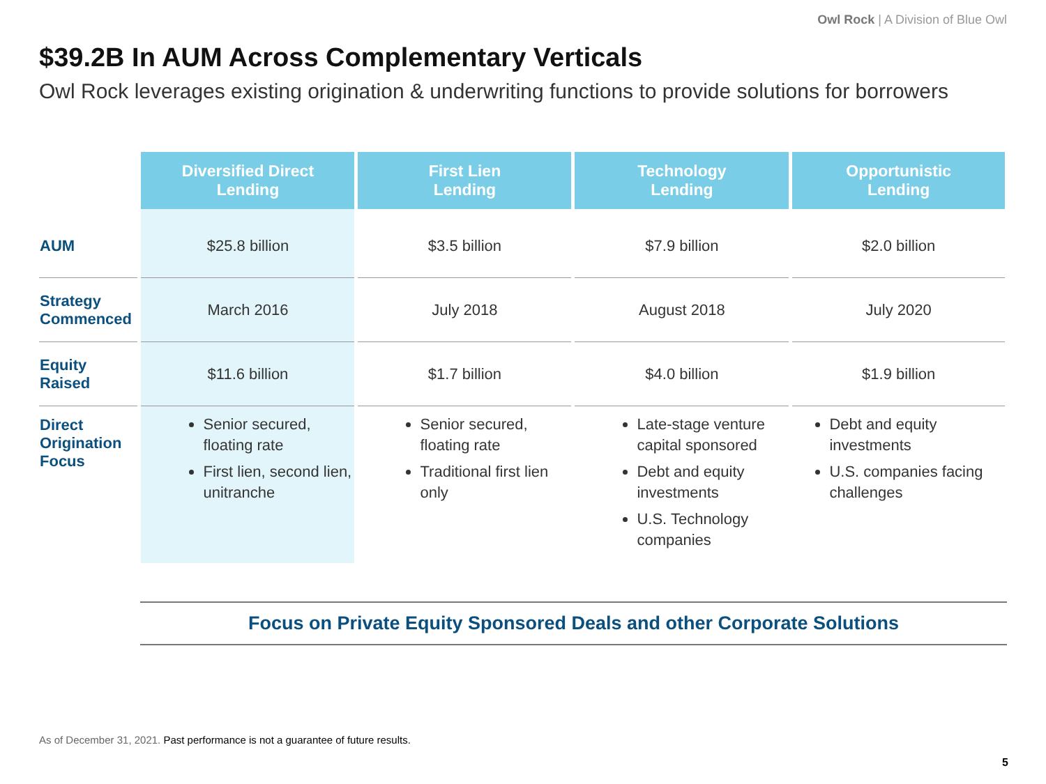Owl Rock | A Division of Blue Owl
$39.2B In AUM Across Complementary Verticals
Owl Rock leverages existing origination & underwriting functions to provide solutions for borrowers
| | Diversified Direct Lending | First Lien Lending | Technology Lending | Opportunistic Lending |
| --- | --- | --- | --- | --- |
| AUM | $25.8 billion | $3.5 billion | $7.9 billion | $2.0 billion |
| Strategy Commenced | March 2016 | July 2018 | August 2018 | July 2020 |
| Equity Raised | $11.6 billion | $1.7 billion | $4.0 billion | $1.9 billion |
| Direct Origination Focus | Senior secured, floating rate First lien, second lien, unitranche | Senior secured, floating rate Traditional first lien only | Late-stage venture capital sponsored Debt and equity investments U.S. Technology companies | Debt and equity investments U.S. companies facing challenges |
Focus on Private Equity Sponsored Deals and other Corporate Solutions
As of December 31, 2021. Past performance is not a guarantee of future results.
5